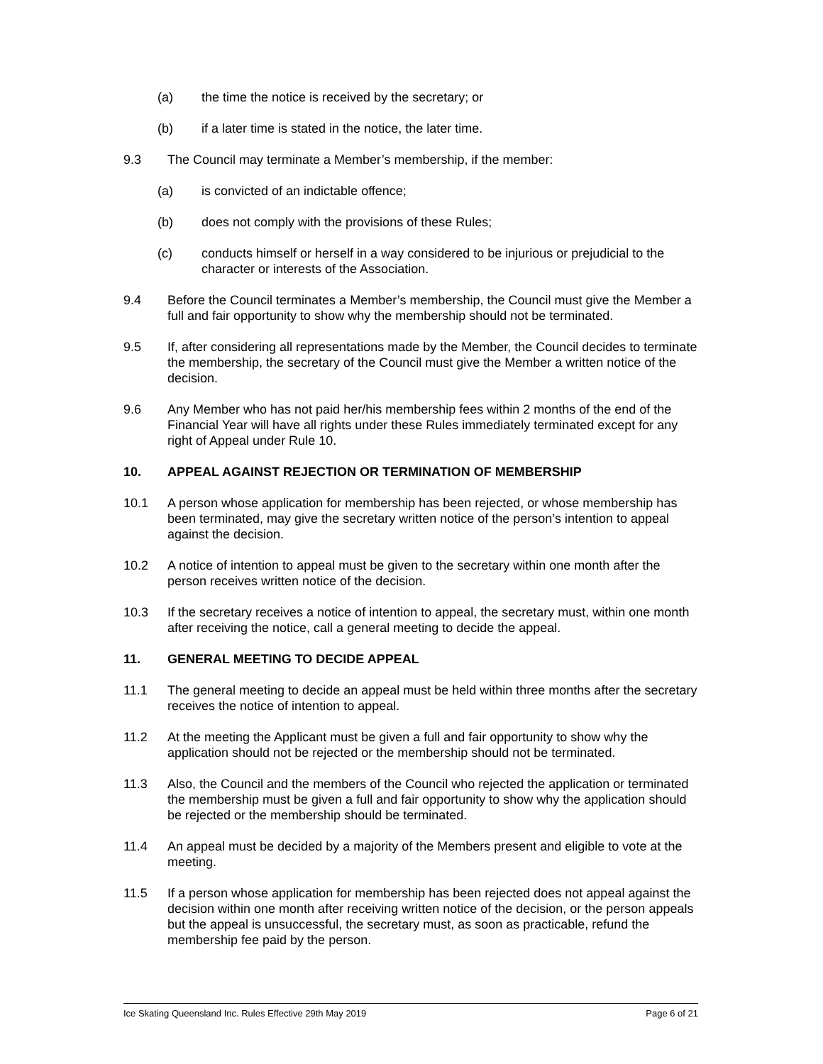(a) the time the notice is received by the secretary; or
(b) if a later time is stated in the notice, the later time.
9.3 The Council may terminate a Member’s membership, if the member:
(a) is convicted of an indictable offence;
(b) does not comply with the provisions of these Rules;
(c) conducts himself or herself in a way considered to be injurious or prejudicial to the character or interests of the Association.
9.4 Before the Council terminates a Member’s membership, the Council must give the Member a full and fair opportunity to show why the membership should not be terminated.
9.5 If, after considering all representations made by the Member, the Council decides to terminate the membership, the secretary of the Council must give the Member a written notice of the decision.
9.6 Any Member who has not paid her/his membership fees within 2 months of the end of the Financial Year will have all rights under these Rules immediately terminated except for any right of Appeal under Rule 10.
10. APPEAL AGAINST REJECTION OR TERMINATION OF MEMBERSHIP
10.1 A person whose application for membership has been rejected, or whose membership has been terminated, may give the secretary written notice of the person’s intention to appeal against the decision.
10.2 A notice of intention to appeal must be given to the secretary within one month after the person receives written notice of the decision.
10.3 If the secretary receives a notice of intention to appeal, the secretary must, within one month after receiving the notice, call a general meeting to decide the appeal.
11. GENERAL MEETING TO DECIDE APPEAL
11.1 The general meeting to decide an appeal must be held within three months after the secretary receives the notice of intention to appeal.
11.2 At the meeting the Applicant must be given a full and fair opportunity to show why the application should not be rejected or the membership should not be terminated.
11.3 Also, the Council and the members of the Council who rejected the application or terminated the membership must be given a full and fair opportunity to show why the application should be rejected or the membership should be terminated.
11.4 An appeal must be decided by a majority of the Members present and eligible to vote at the meeting.
11.5 If a person whose application for membership has been rejected does not appeal against the decision within one month after receiving written notice of the decision, or the person appeals but the appeal is unsuccessful, the secretary must, as soon as practicable, refund the membership fee paid by the person.
Ice Skating Queensland Inc. Rules Effective 29th May 2019 Page 6 of 21